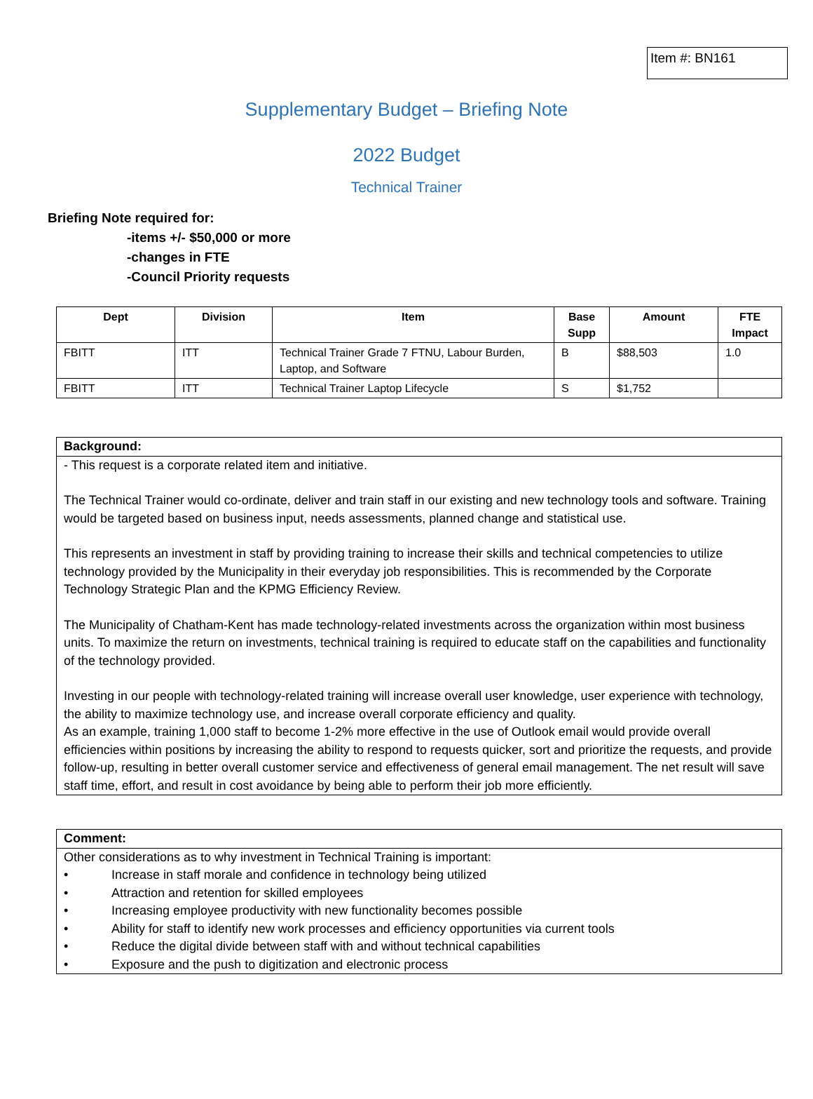Item #: BN161
Supplementary Budget – Briefing Note
2022 Budget
Technical Trainer
Briefing Note required for:
-items +/- $50,000 or more
-changes in FTE
-Council Priority requests
| Dept | Division | Item | Base Supp | Amount | FTE Impact |
| --- | --- | --- | --- | --- | --- |
| FBITT | ITT | Technical Trainer Grade 7 FTNU, Labour Burden, Laptop, and Software | B | $88,503 | 1.0 |
| FBITT | ITT | Technical Trainer Laptop Lifecycle | S | $1,752 | |
Background:
- This request is a corporate related item and initiative.
The Technical Trainer would co-ordinate, deliver and train staff in our existing and new technology tools and software. Training would be targeted based on business input, needs assessments, planned change and statistical use.
This represents an investment in staff by providing training to increase their skills and technical competencies to utilize technology provided by the Municipality in their everyday job responsibilities. This is recommended by the Corporate Technology Strategic Plan and the KPMG Efficiency Review.
The Municipality of Chatham-Kent has made technology-related investments across the organization within most business units. To maximize the return on investments, technical training is required to educate staff on the capabilities and functionality of the technology provided.
Investing in our people with technology-related training will increase overall user knowledge, user experience with technology, the ability to maximize technology use, and increase overall corporate efficiency and quality.
As an example, training 1,000 staff to become 1-2% more effective in the use of Outlook email would provide overall efficiencies within positions by increasing the ability to respond to requests quicker, sort and prioritize the requests, and provide follow-up, resulting in better overall customer service and effectiveness of general email management. The net result will save staff time, effort, and result in cost avoidance by being able to perform their job more efficiently.
Comment:
Other considerations as to why investment in Technical Training is important:
• Increase in staff morale and confidence in technology being utilized
• Attraction and retention for skilled employees
• Increasing employee productivity with new functionality becomes possible
• Ability for staff to identify new work processes and efficiency opportunities via current tools
• Reduce the digital divide between staff with and without technical capabilities
• Exposure and the push to digitization and electronic process